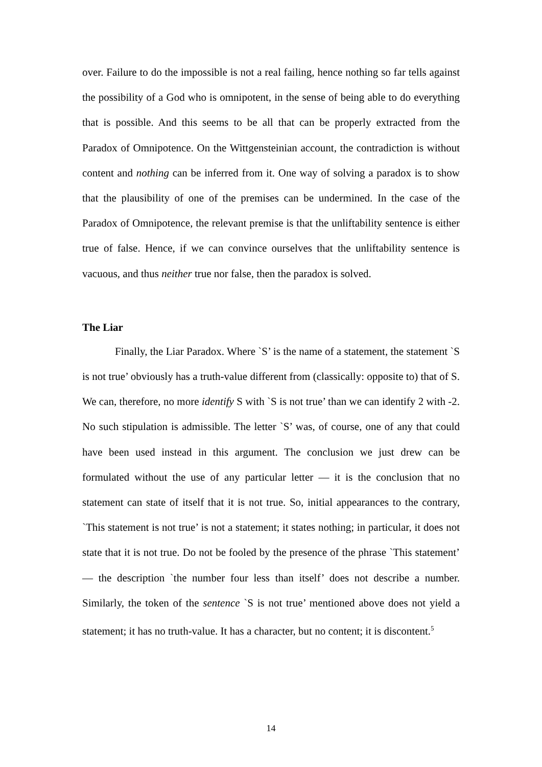over. Failure to do the impossible is not a real failing, hence nothing so far tells against the possibility of a God who is omnipotent, in the sense of being able to do everything that is possible. And this seems to be all that can be properly extracted from the Paradox of Omnipotence. On the Wittgensteinian account, the contradiction is without content and nothing can be inferred from it. One way of solving a paradox is to show that the plausibility of one of the premises can be undermined. In the case of the Paradox of Omnipotence, the relevant premise is that the unliftability sentence is either true of false. Hence, if we can convince ourselves that the unliftability sentence is vacuous, and thus neither true nor false, then the paradox is solved.
The Liar
Finally, the Liar Paradox. Where `S’ is the name of a statement, the statement `S is not true’ obviously has a truth-value different from (classically: opposite to) that of S. We can, therefore, no more identify S with `S is not true’ than we can identify 2 with -2. No such stipulation is admissible. The letter `S’ was, of course, one of any that could have been used instead in this argument. The conclusion we just drew can be formulated without the use of any particular letter — it is the conclusion that no statement can state of itself that it is not true. So, initial appearances to the contrary, `This statement is not true’ is not a statement; it states nothing; in particular, it does not state that it is not true. Do not be fooled by the presence of the phrase `This statement’ — the description `the number four less than itself’ does not describe a number. Similarly, the token of the sentence `S is not true’ mentioned above does not yield a statement; it has no truth-value. It has a character, but no content; it is discontent.<sup>5</sup>
14